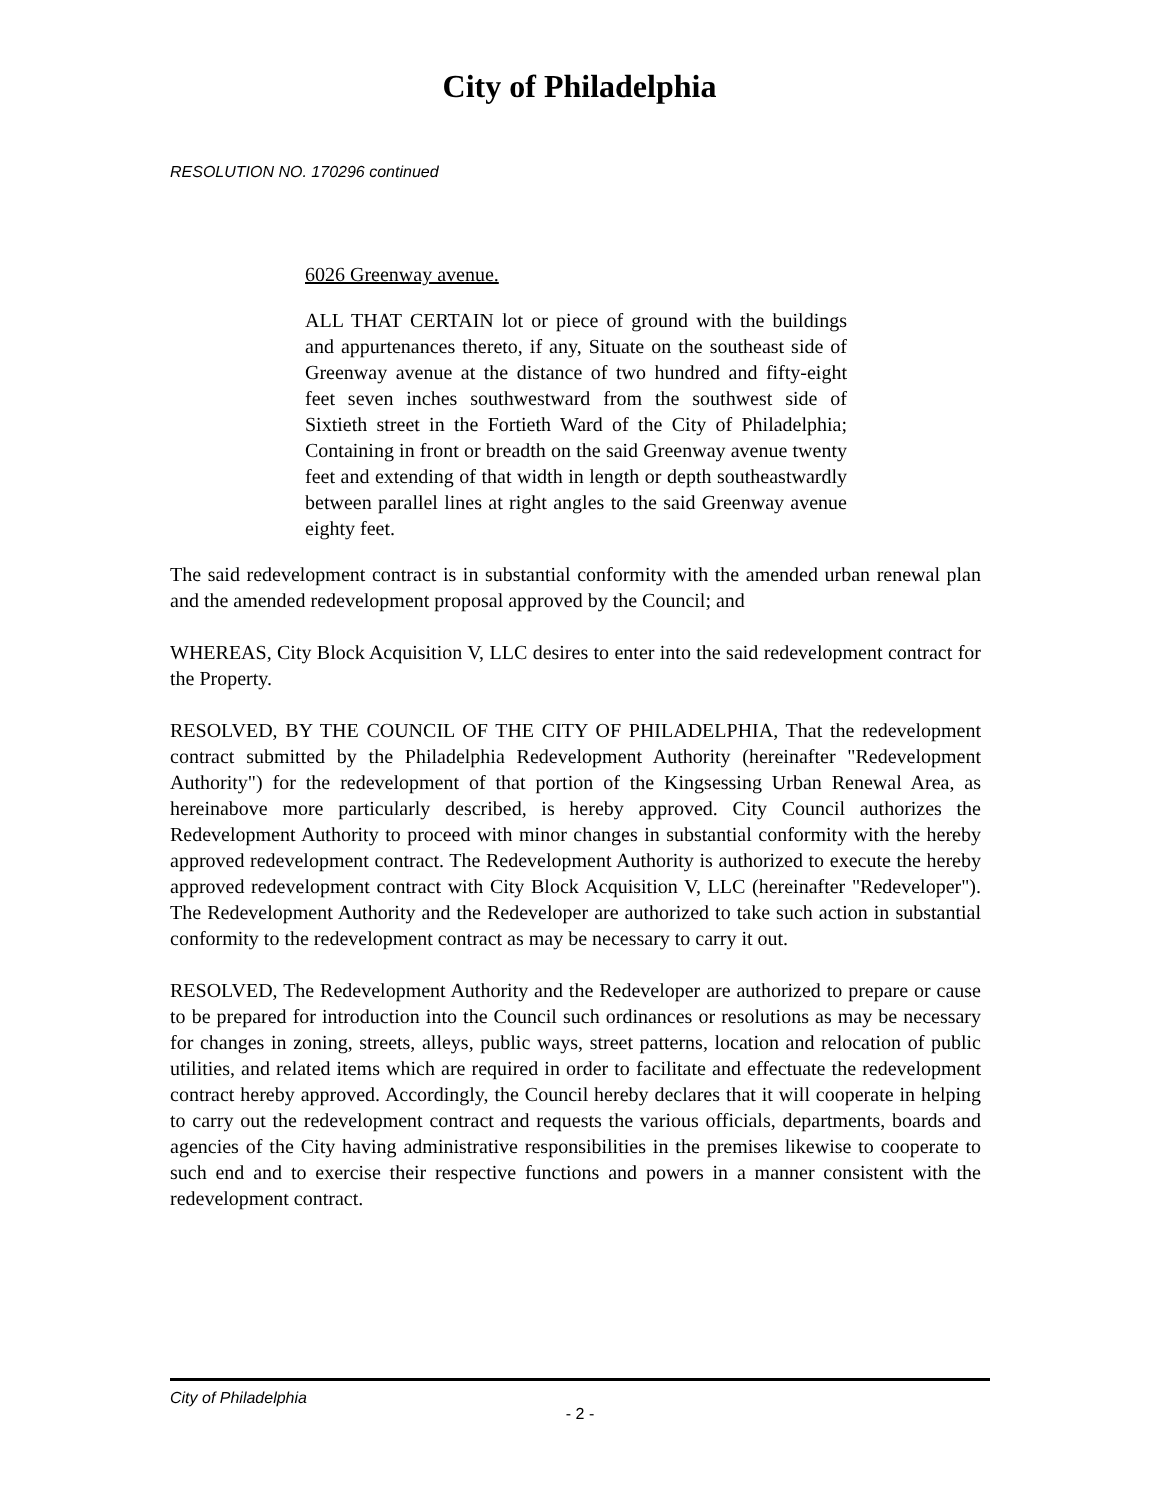City of Philadelphia
RESOLUTION NO. 170296 continued
6026 Greenway avenue.
ALL THAT CERTAIN lot or piece of ground with the buildings and appurtenances thereto, if any, Situate on the southeast side of Greenway avenue at the distance of two hundred and fifty-eight feet seven inches southwestward from the southwest side of Sixtieth street in the Fortieth Ward of the City of Philadelphia; Containing in front or breadth on the said Greenway avenue twenty feet and extending of that width in length or depth southeastwardly between parallel lines at right angles to the said Greenway avenue eighty feet.
The said redevelopment contract is in substantial conformity with the amended urban renewal plan and the amended redevelopment proposal approved by the Council; and
WHEREAS, City Block Acquisition V, LLC desires to enter into the said redevelopment contract for the Property.
RESOLVED, BY THE COUNCIL OF THE CITY OF PHILADELPHIA, That the redevelopment contract submitted by the Philadelphia Redevelopment Authority (hereinafter "Redevelopment Authority") for the redevelopment of that portion of the Kingsessing Urban Renewal Area, as hereinabove more particularly described, is hereby approved. City Council authorizes the Redevelopment Authority to proceed with minor changes in substantial conformity with the hereby approved redevelopment contract. The Redevelopment Authority is authorized to execute the hereby approved redevelopment contract with City Block Acquisition V, LLC (hereinafter "Redeveloper"). The Redevelopment Authority and the Redeveloper are authorized to take such action in substantial conformity to the redevelopment contract as may be necessary to carry it out.
RESOLVED, The Redevelopment Authority and the Redeveloper are authorized to prepare or cause to be prepared for introduction into the Council such ordinances or resolutions as may be necessary for changes in zoning, streets, alleys, public ways, street patterns, location and relocation of public utilities, and related items which are required in order to facilitate and effectuate the redevelopment contract hereby approved. Accordingly, the Council hereby declares that it will cooperate in helping to carry out the redevelopment contract and requests the various officials, departments, boards and agencies of the City having administrative responsibilities in the premises likewise to cooperate to such end and to exercise their respective functions and powers in a manner consistent with the redevelopment contract.
City of Philadelphia
- 2 -